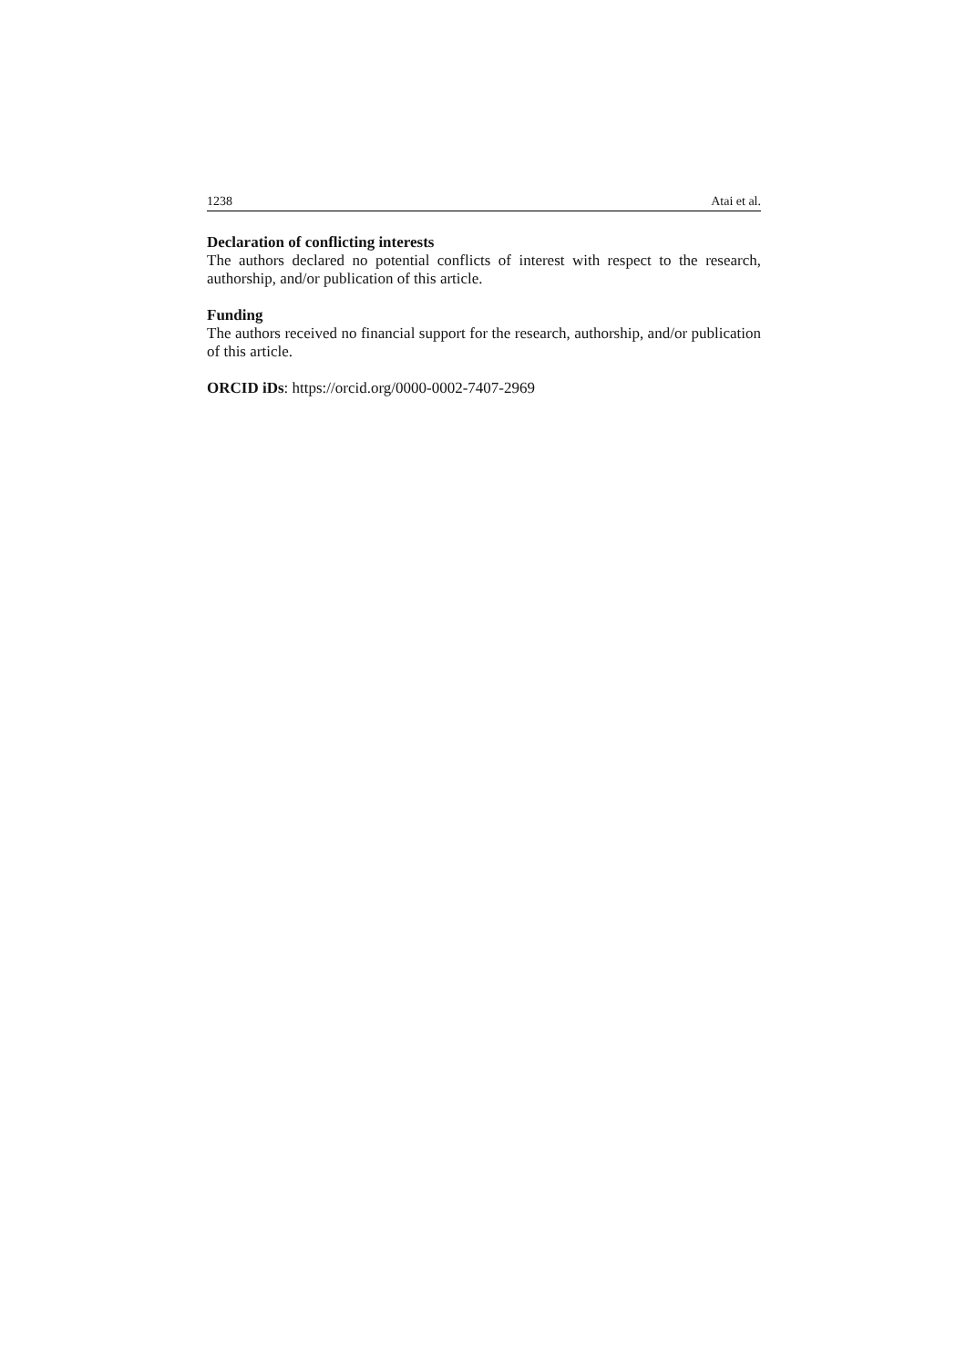1238 Atai et al.
Declaration of conflicting interests
The authors declared no potential conflicts of interest with respect to the research, authorship, and/or publication of this article.
Funding
The authors received no financial support for the research, authorship, and/or publication of this article.
ORCID iDs: https://orcid.org/0000-0002-7407-2969